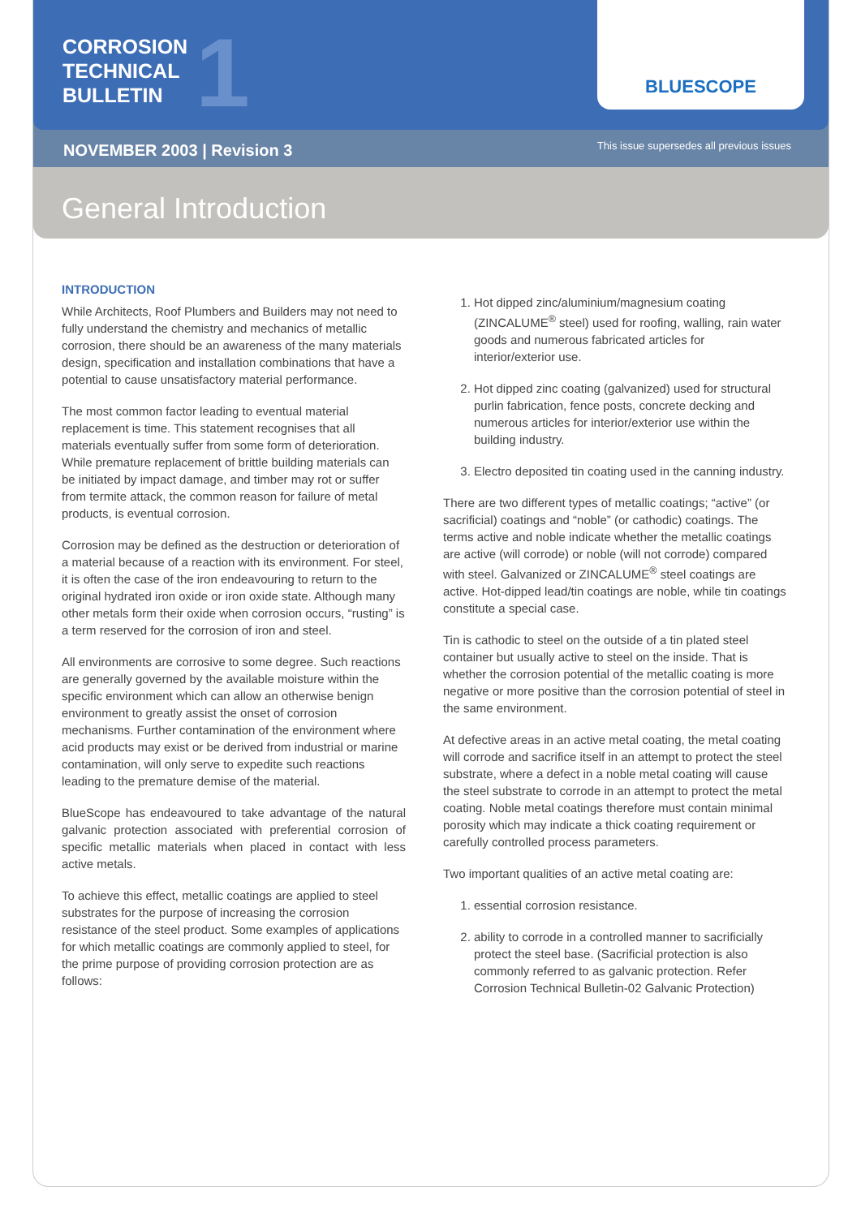CORROSION
TECHNICAL
BULLETIN
1
BLUESCOPE
NOVEMBER 2003 | Revision 3 This issue supersedes all previous issues
General Introduction
INTRODUCTION
While Architects, Roof Plumbers and Builders may not need to fully understand the chemistry and mechanics of metallic corrosion, there should be an awareness of the many materials design, specification and installation combinations that have a potential to cause unsatisfactory material performance.
The most common factor leading to eventual material replacement is time. This statement recognises that all materials eventually suffer from some form of deterioration. While premature replacement of brittle building materials can be initiated by impact damage, and timber may rot or suffer from termite attack, the common reason for failure of metal products, is eventual corrosion.
Corrosion may be defined as the destruction or deterioration of a material because of a reaction with its environment. For steel, it is often the case of the iron endeavouring to return to the original hydrated iron oxide or iron oxide state. Although many other metals form their oxide when corrosion occurs, “rusting” is a term reserved for the corrosion of iron and steel.
All environments are corrosive to some degree. Such reactions are generally governed by the available moisture within the specific environment which can allow an otherwise benign environment to greatly assist the onset of corrosion mechanisms. Further contamination of the environment where acid products may exist or be derived from industrial or marine contamination, will only serve to expedite such reactions leading to the premature demise of the material.
BlueScope has endeavoured to take advantage of the natural galvanic protection associated with preferential corrosion of specific metallic materials when placed in contact with less active metals.
To achieve this effect, metallic coatings are applied to steel substrates for the purpose of increasing the corrosion resistance of the steel product. Some examples of applications for which metallic coatings are commonly applied to steel, for the prime purpose of providing corrosion protection are as follows:
1. Hot dipped zinc/aluminium/magnesium coating (ZINCALUME<sup>®</sup> steel) used for roofing, walling, rain water goods and numerous fabricated articles for interior/exterior use.
2. Hot dipped zinc coating (galvanized) used for structural purlin fabrication, fence posts, concrete decking and numerous articles for interior/exterior use within the building industry.
3. Electro deposited tin coating used in the canning industry.
There are two different types of metallic coatings; “active” (or sacrificial) coatings and “noble” (or cathodic) coatings. The terms active and noble indicate whether the metallic coatings are active (will corrode) or noble (will not corrode) compared with steel. Galvanized or ZINCALUME<sup>®</sup> steel coatings are active. Hot-dipped lead/tin coatings are noble, while tin coatings constitute a special case.
Tin is cathodic to steel on the outside of a tin plated steel container but usually active to steel on the inside. That is whether the corrosion potential of the metallic coating is more negative or more positive than the corrosion potential of steel in the same environment.
At defective areas in an active metal coating, the metal coating will corrode and sacrifice itself in an attempt to protect the steel substrate, where a defect in a noble metal coating will cause the steel substrate to corrode in an attempt to protect the metal coating. Noble metal coatings therefore must contain minimal porosity which may indicate a thick coating requirement or carefully controlled process parameters.
Two important qualities of an active metal coating are:
1. essential corrosion resistance.
2. ability to corrode in a controlled manner to sacrificially protect the steel base. (Sacrificial protection is also commonly referred to as galvanic protection. Refer Corrosion Technical Bulletin-02 Galvanic Protection)